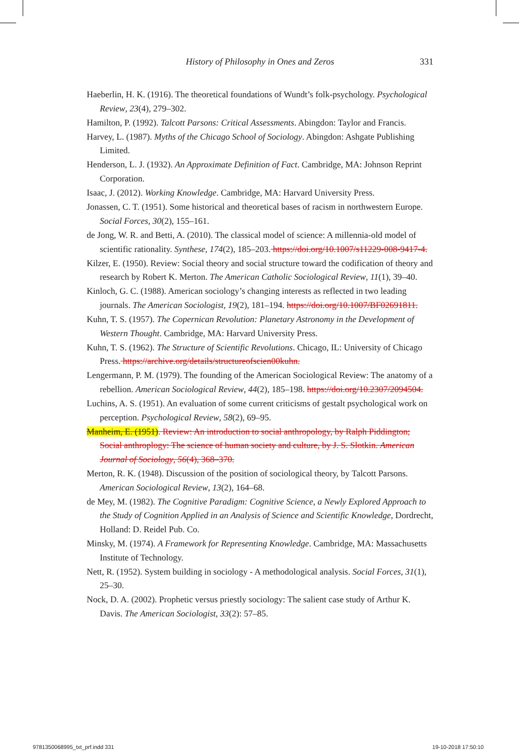History of Philosophy in Ones and Zeros 331
Haeberlin, H. K. (1916). The theoretical foundations of Wundt’s folk-psychology. Psychological Review, 23(4), 279–302.
Hamilton, P. (1992). Talcott Parsons: Critical Assessments. Abingdon: Taylor and Francis.
Harvey, L. (1987). Myths of the Chicago School of Sociology. Abingdon: Ashgate Publishing Limited.
Henderson, L. J. (1932). An Approximate Definition of Fact. Cambridge, MA: Johnson Reprint Corporation.
Isaac, J. (2012). Working Knowledge. Cambridge, MA: Harvard University Press.
Jonassen, C. T. (1951). Some historical and theoretical bases of racism in northwestern Europe. Social Forces, 30(2), 155–161.
de Jong, W. R. and Betti, A. (2010). The classical model of science: A millennia-old model of scientific rationality. Synthese, 174(2), 185–203. https://doi.org/10.1007/s11229-008-9417-4.
Kilzer, E. (1950). Review: Social theory and social structure toward the codification of theory and research by Robert K. Merton. The American Catholic Sociological Review, 11(1), 39–40.
Kinloch, G. C. (1988). American sociology’s changing interests as reflected in two leading journals. The American Sociologist, 19(2), 181–194. https://doi.org/10.1007/BF02691811.
Kuhn, T. S. (1957). The Copernican Revolution: Planetary Astronomy in the Development of Western Thought. Cambridge, MA: Harvard University Press.
Kuhn, T. S. (1962). The Structure of Scientific Revolutions. Chicago, IL: University of Chicago Press. https://archive.org/details/structureofscien00kuhn.
Lengermann, P. M. (1979). The founding of the American Sociological Review: The anatomy of a rebellion. American Sociological Review, 44(2), 185–198. https://doi.org/10.2307/2094504.
Luchins, A. S. (1951). An evaluation of some current criticisms of gestalt psychological work on perception. Psychological Review, 58(2), 69–95.
Manheim, E. (1951). Review: An introduction to social anthropology, by Ralph Piddington; Social anthroplogy: The science of human society and culture, by J. S. Slotkin. American Journal of Sociology, 56(4), 368–370.
Merton, R. K. (1948). Discussion of the position of sociological theory, by Talcott Parsons. American Sociological Review, 13(2), 164–68.
de Mey, M. (1982). The Cognitive Paradigm: Cognitive Science, a Newly Explored Approach to the Study of Cognition Applied in an Analysis of Science and Scientific Knowledge, Dordrecht, Holland: D. Reidel Pub. Co.
Minsky, M. (1974). A Framework for Representing Knowledge. Cambridge, MA: Massachusetts Institute of Technology.
Nett, R. (1952). System building in sociology - A methodological analysis. Social Forces, 31(1), 25–30.
Nock, D. A. (2002). Prophetic versus priestly sociology: The salient case study of Arthur K. Davis. The American Sociologist, 33(2): 57–85.
9781350068995_txt_prf.indd 331 19-10-2018 17:50:10